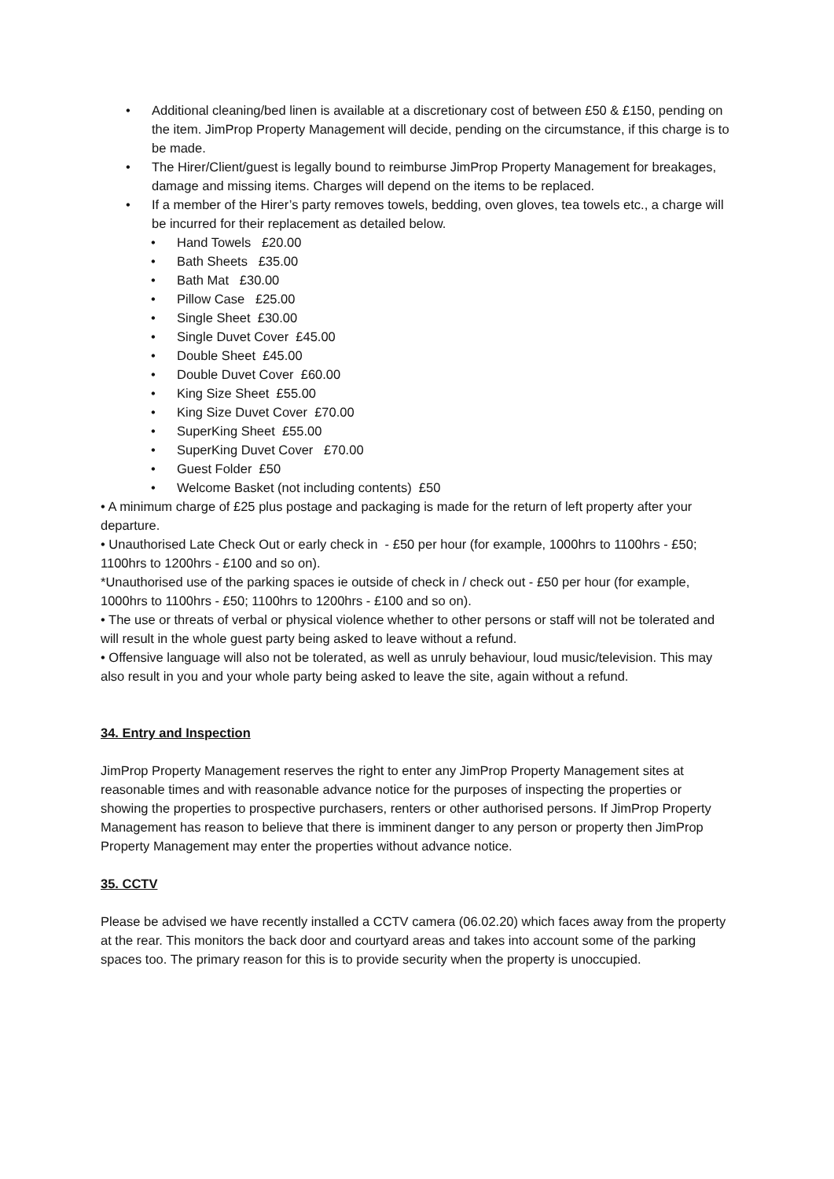• Additional cleaning/bed linen is available at a discretionary cost of between £50 & £150, pending on the item. JimProp Property Management will decide, pending on the circumstance, if this charge is to be made.
• The Hirer/Client/guest is legally bound to reimburse JimProp Property Management for breakages, damage and missing items. Charges will depend on the items to be replaced.
• If a member of the Hirer’s party removes towels, bedding, oven gloves, tea towels etc., a charge will be incurred for their replacement as detailed below.
• Hand Towels £20.00
• Bath Sheets £35.00
• Bath Mat £30.00
• Pillow Case £25.00
• Single Sheet £30.00
• Single Duvet Cover £45.00
• Double Sheet £45.00
• Double Duvet Cover £60.00
• King Size Sheet £55.00
• King Size Duvet Cover £70.00
• SuperKing Sheet £55.00
• SuperKing Duvet Cover £70.00
• Guest Folder £50
• Welcome Basket (not including contents) £50
• A minimum charge of £25 plus postage and packaging is made for the return of left property after your departure.
• Unauthorised Late Check Out or early check in - £50 per hour (for example, 1000hrs to 1100hrs - £50; 1100hrs to 1200hrs - £100 and so on).
*Unauthorised use of the parking spaces ie outside of check in / check out - £50 per hour (for example, 1000hrs to 1100hrs - £50; 1100hrs to 1200hrs - £100 and so on).
• The use or threats of verbal or physical violence whether to other persons or staff will not be tolerated and will result in the whole guest party being asked to leave without a refund.
• Offensive language will also not be tolerated, as well as unruly behaviour, loud music/television. This may also result in you and your whole party being asked to leave the site, again without a refund.
34. Entry and Inspection
JimProp Property Management reserves the right to enter any JimProp Property Management sites at reasonable times and with reasonable advance notice for the purposes of inspecting the properties or showing the properties to prospective purchasers, renters or other authorised persons. If JimProp Property Management has reason to believe that there is imminent danger to any person or property then JimProp Property Management may enter the properties without advance notice.
35. CCTV
Please be advised we have recently installed a CCTV camera (06.02.20) which faces away from the property at the rear. This monitors the back door and courtyard areas and takes into account some of the parking spaces too. The primary reason for this is to provide security when the property is unoccupied.